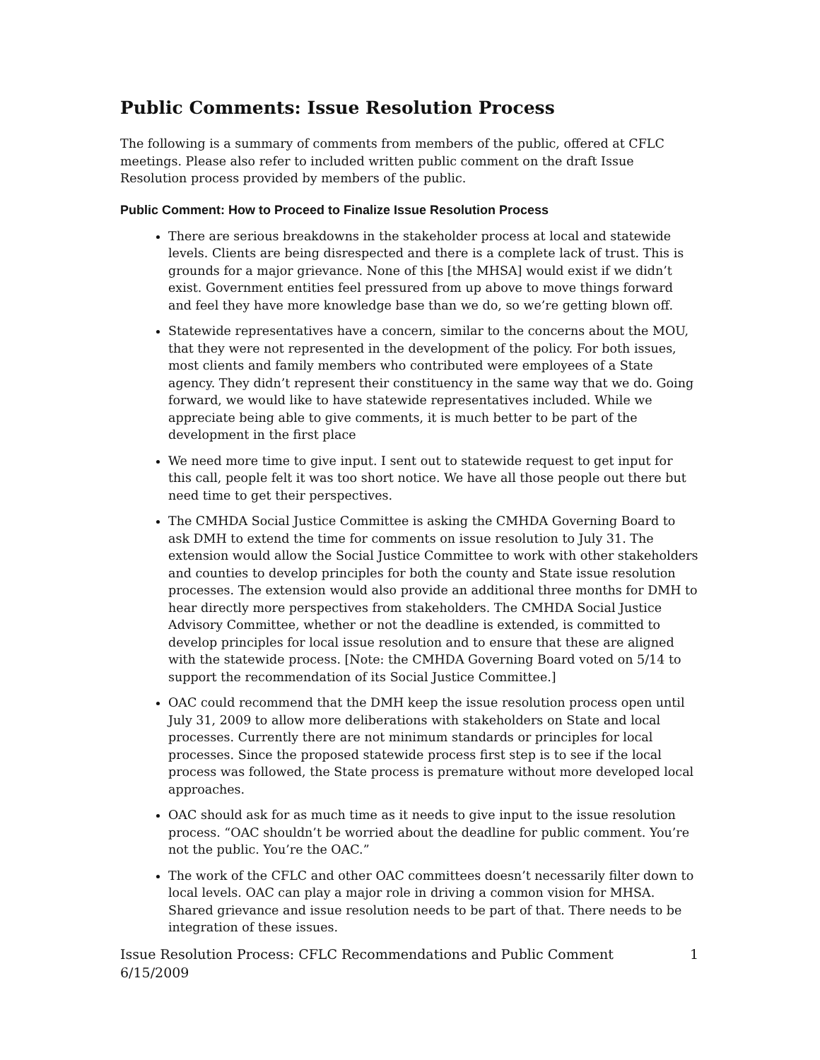Public Comments: Issue Resolution Process
The following is a summary of comments from members of the public, offered at CFLC meetings. Please also refer to included written public comment on the draft Issue Resolution process provided by members of the public.
Public Comment: How to Proceed to Finalize Issue Resolution Process
There are serious breakdowns in the stakeholder process at local and statewide levels. Clients are being disrespected and there is a complete lack of trust. This is grounds for a major grievance. None of this [the MHSA] would exist if we didn’t exist. Government entities feel pressured from up above to move things forward and feel they have more knowledge base than we do, so we’re getting blown off.
Statewide representatives have a concern, similar to the concerns about the MOU, that they were not represented in the development of the policy. For both issues, most clients and family members who contributed were employees of a State agency. They didn’t represent their constituency in the same way that we do. Going forward, we would like to have statewide representatives included. While we appreciate being able to give comments, it is much better to be part of the development in the first place
We need more time to give input. I sent out to statewide request to get input for this call, people felt it was too short notice. We have all those people out there but need time to get their perspectives.
The CMHDA Social Justice Committee is asking the CMHDA Governing Board to ask DMH to extend the time for comments on issue resolution to July 31. The extension would allow the Social Justice Committee to work with other stakeholders and counties to develop principles for both the county and State issue resolution processes. The extension would also provide an additional three months for DMH to hear directly more perspectives from stakeholders. The CMHDA Social Justice Advisory Committee, whether or not the deadline is extended, is committed to develop principles for local issue resolution and to ensure that these are aligned with the statewide process. [Note: the CMHDA Governing Board voted on 5/14 to support the recommendation of its Social Justice Committee.]
OAC could recommend that the DMH keep the issue resolution process open until July 31, 2009 to allow more deliberations with stakeholders on State and local processes. Currently there are not minimum standards or principles for local processes. Since the proposed statewide process first step is to see if the local process was followed, the State process is premature without more developed local approaches.
OAC should ask for as much time as it needs to give input to the issue resolution process. “OAC shouldn’t be worried about the deadline for public comment. You’re not the public. You’re the OAC.”
The work of the CFLC and other OAC committees doesn’t necessarily filter down to local levels. OAC can play a major role in driving a common vision for MHSA. Shared grievance and issue resolution needs to be part of that. There needs to be integration of these issues.
Issue Resolution Process: CFLC Recommendations and Public Comment
6/15/2009 1